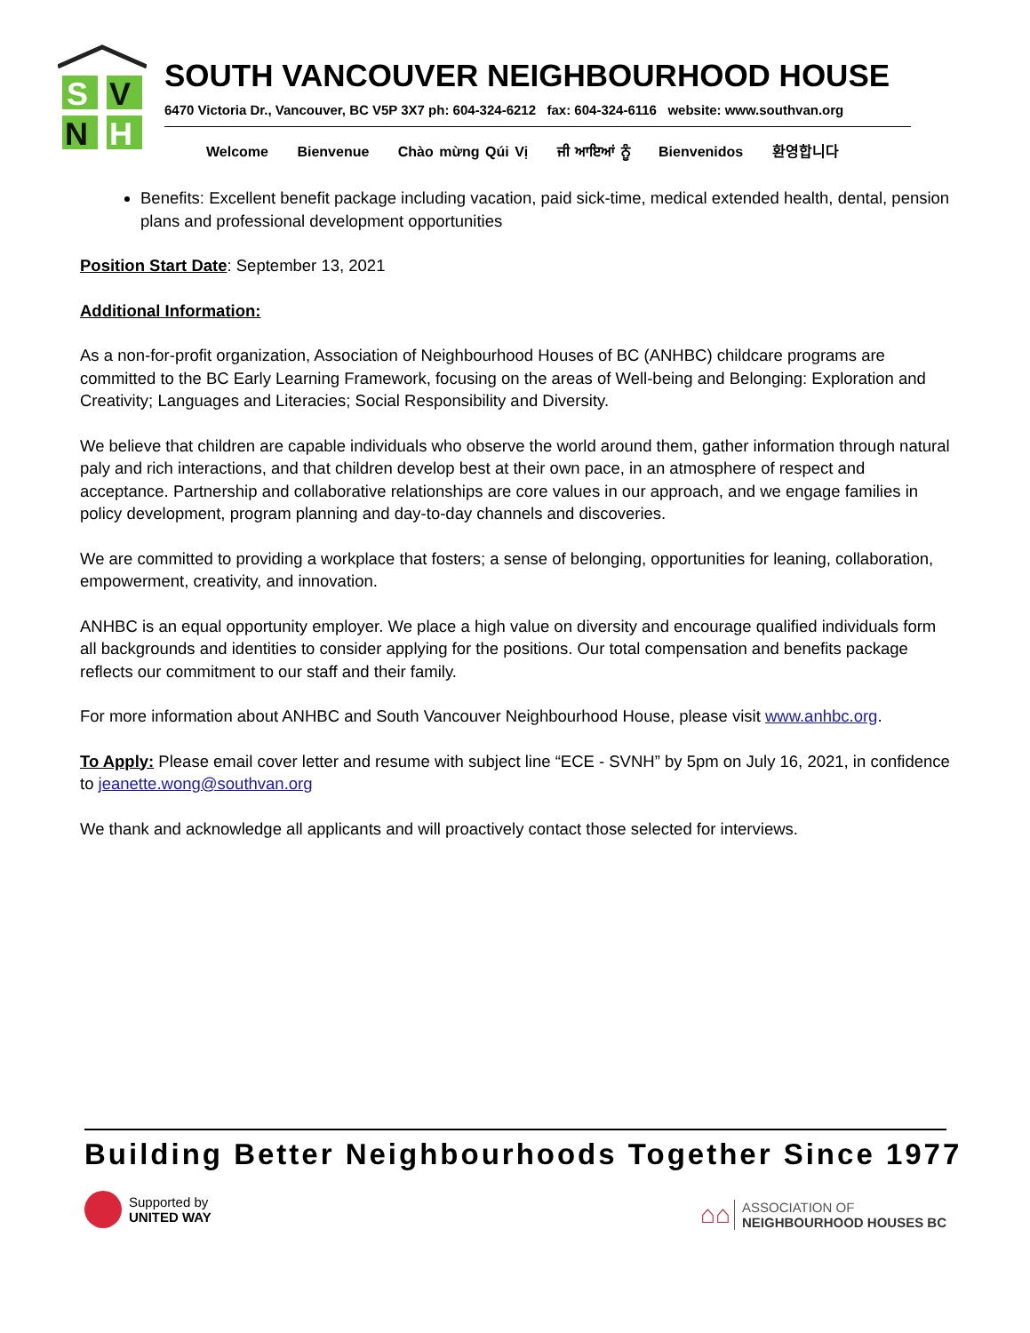S
V
N
H
SOUTH VANCOUVER NEIGHBOURHOOD HOUSE
6470 Victoria Dr., Vancouver, BC V5P 3X7 ph: 604-324-6212 fax: 604-324-6116 website: www.southvan.org
Welcome Bienvenue Chào mừng Qúi Vị ਜੀ ਆਇਆਂ ਨੂੰ Bienvenidos 환영합니다
Benefits: Excellent benefit package including vacation, paid sick-time, medical extended health, dental, pension plans and professional development opportunities
Position Start Date: September 13, 2021
Additional Information:
As a non-for-profit organization, Association of Neighbourhood Houses of BC (ANHBC) childcare programs are committed to the BC Early Learning Framework, focusing on the areas of Well-being and Belonging: Exploration and Creativity; Languages and Literacies; Social Responsibility and Diversity.
We believe that children are capable individuals who observe the world around them, gather information through natural paly and rich interactions, and that children develop best at their own pace, in an atmosphere of respect and acceptance. Partnership and collaborative relationships are core values in our approach, and we engage families in policy development, program planning and day-to-day channels and discoveries.
We are committed to providing a workplace that fosters; a sense of belonging, opportunities for leaning, collaboration, empowerment, creativity, and innovation.
ANHBC is an equal opportunity employer. We place a high value on diversity and encourage qualified individuals form all backgrounds and identities to consider applying for the positions. Our total compensation and benefits package reflects our commitment to our staff and their family.
For more information about ANHBC and South Vancouver Neighbourhood House, please visit www.anhbc.org.
To Apply: Please email cover letter and resume with subject line “ECE - SVNH” by 5pm on July 16, 2021, in confidence to jeanette.wong@southvan.org
We thank and acknowledge all applicants and will proactively contact those selected for interviews.
Building Better Neighbourhoods Together Since 1977
Supported by
UNITED WAY
⌂⌂ ASSOCIATION OF
NEIGHBOURHOOD HOUSES BC